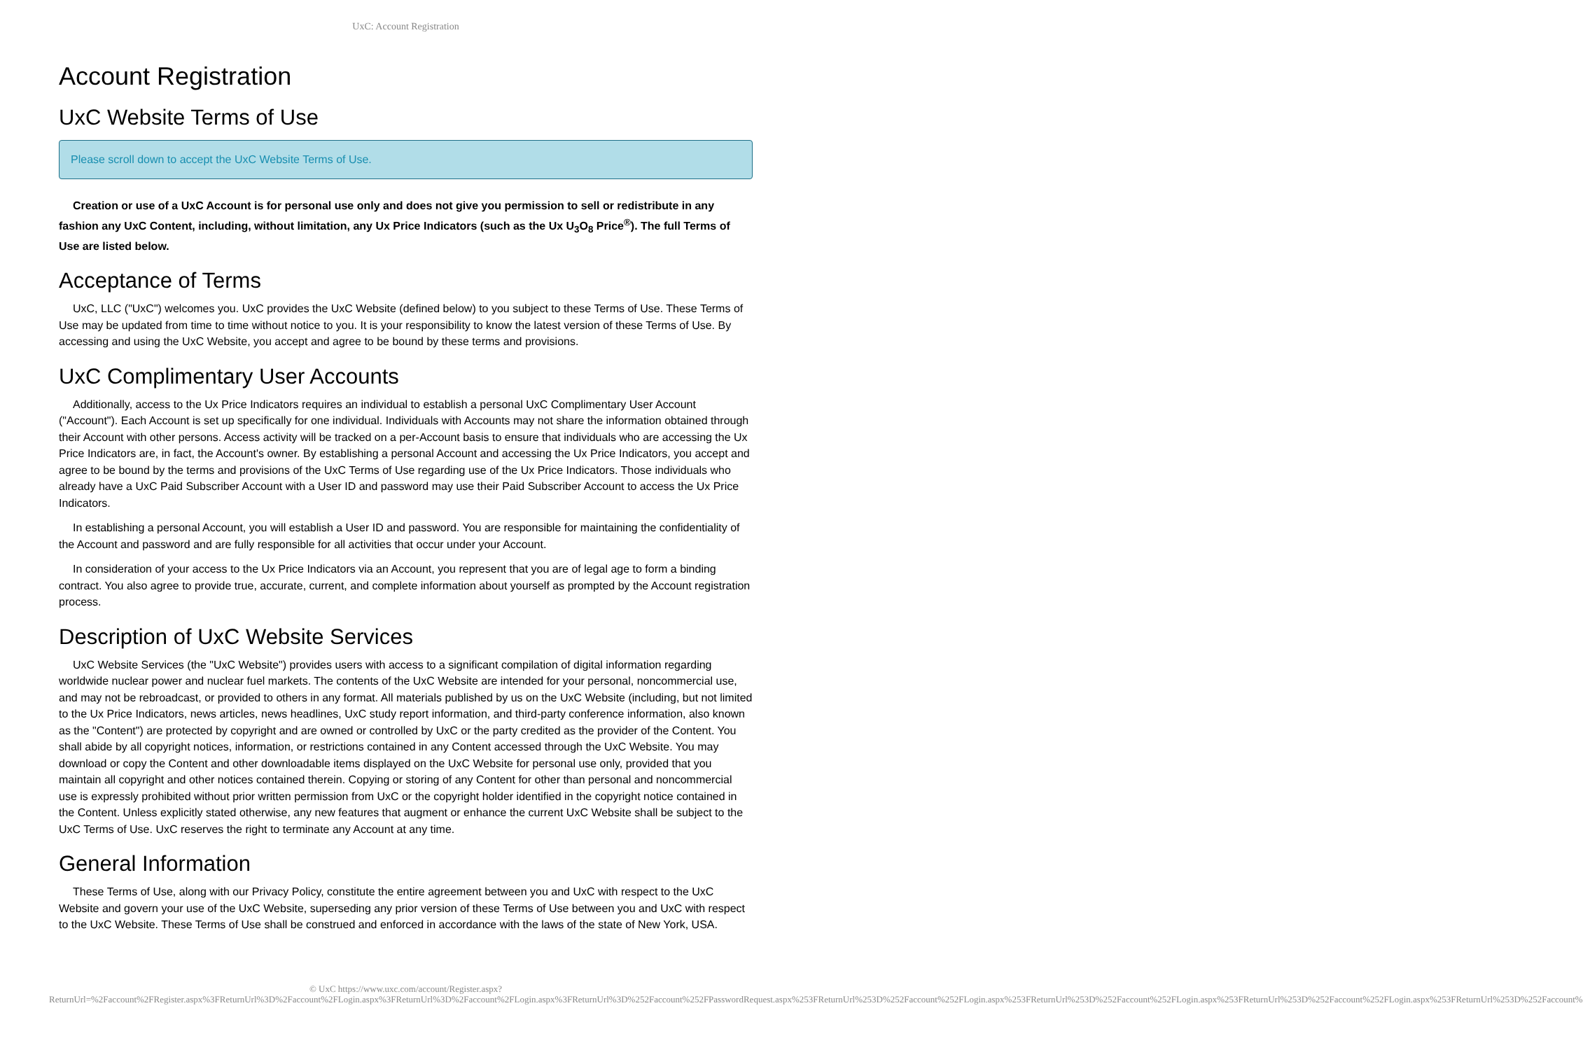UxC: Account Registration
Account Registration
UxC Website Terms of Use
Please scroll down to accept the UxC Website Terms of Use.
Creation or use of a UxC Account is for personal use only and does not give you permission to sell or redistribute in any fashion any UxC Content, including, without limitation, any Ux Price Indicators (such as the Ux U<sub>3</sub>O<sub>8</sub> Price<sup>®</sup>). The full Terms of Use are listed below.
Acceptance of Terms
UxC, LLC ("UxC") welcomes you. UxC provides the UxC Website (defined below) to you subject to these Terms of Use. These Terms of Use may be updated from time to time without notice to you. It is your responsibility to know the latest version of these Terms of Use. By accessing and using the UxC Website, you accept and agree to be bound by these terms and provisions.
UxC Complimentary User Accounts
Additionally, access to the Ux Price Indicators requires an individual to establish a personal UxC Complimentary User Account ("Account"). Each Account is set up specifically for one individual. Individuals with Accounts may not share the information obtained through their Account with other persons. Access activity will be tracked on a per-Account basis to ensure that individuals who are accessing the Ux Price Indicators are, in fact, the Account's owner. By establishing a personal Account and accessing the Ux Price Indicators, you accept and agree to be bound by the terms and provisions of the UxC Terms of Use regarding use of the Ux Price Indicators. Those individuals who already have a UxC Paid Subscriber Account with a User ID and password may use their Paid Subscriber Account to access the Ux Price Indicators.
In establishing a personal Account, you will establish a User ID and password. You are responsible for maintaining the confidentiality of the Account and password and are fully responsible for all activities that occur under your Account.
In consideration of your access to the Ux Price Indicators via an Account, you represent that you are of legal age to form a binding contract. You also agree to provide true, accurate, current, and complete information about yourself as prompted by the Account registration process.
Description of UxC Website Services
UxC Website Services (the "UxC Website") provides users with access to a significant compilation of digital information regarding worldwide nuclear power and nuclear fuel markets. The contents of the UxC Website are intended for your personal, noncommercial use, and may not be rebroadcast, or provided to others in any format. All materials published by us on the UxC Website (including, but not limited to the Ux Price Indicators, news articles, news headlines, UxC study report information, and third-party conference information, also known as the "Content") are protected by copyright and are owned or controlled by UxC or the party credited as the provider of the Content. You shall abide by all copyright notices, information, or restrictions contained in any Content accessed through the UxC Website. You may download or copy the Content and other downloadable items displayed on the UxC Website for personal use only, provided that you maintain all copyright and other notices contained therein. Copying or storing of any Content for other than personal and noncommercial use is expressly prohibited without prior written permission from UxC or the copyright holder identified in the copyright notice contained in the Content. Unless explicitly stated otherwise, any new features that augment or enhance the current UxC Website shall be subject to the UxC Terms of Use. UxC reserves the right to terminate any Account at any time.
General Information
These Terms of Use, along with our Privacy Policy, constitute the entire agreement between you and UxC with respect to the UxC Website and govern your use of the UxC Website, superseding any prior version of these Terms of Use between you and UxC with respect to the UxC Website. These Terms of Use shall be construed and enforced in accordance with the laws of the state of New York, USA.
© UxC https://www.uxc.com/account/Register.aspx?ReturnUrl=%2Faccount%2FRegister.aspx%3FReturnUrl%3D%2Faccount%2FLogin.aspx%3FReturnUrl%3D%2Faccount%2FLogin.aspx%3FReturnUrl%3D%252Faccount%252FPasswordRequest.aspx%253FReturnUrl%253D%252Faccount%252FLogin.aspx%253FReturnUrl%253D%252Faccount%252FLogin.aspx%253FReturnUrl%253D%252Faccount%252FLogin.aspx%253FReturnUrl%253D%252Faccount%